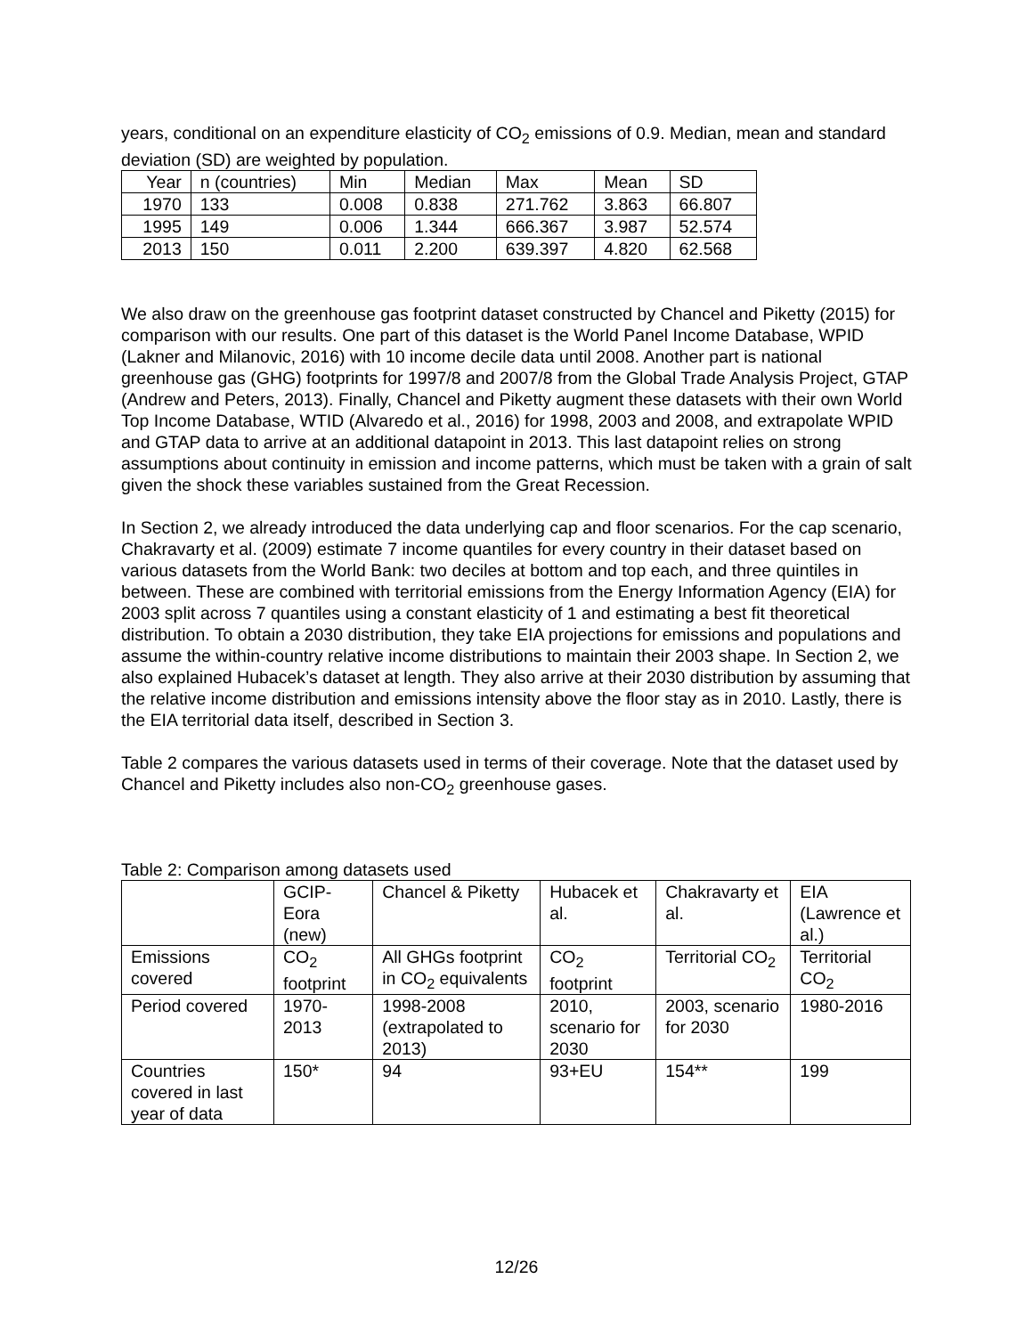years, conditional on an expenditure elasticity of CO<sub>2</sub> emissions of 0.9. Median, mean and standard deviation (SD) are weighted by population.
| Year | n (countries) | Min | Median | Max | Mean | SD |
| 1970 | 133 | 0.008 | 0.838 | 271.762 | 3.863 | 66.807 |
| 1995 | 149 | 0.006 | 1.344 | 666.367 | 3.987 | 52.574 |
| 2013 | 150 | 0.011 | 2.200 | 639.397 | 4.820 | 62.568 |
We also draw on the greenhouse gas footprint dataset constructed by Chancel and Piketty (2015) for comparison with our results. One part of this dataset is the World Panel Income Database, WPID (Lakner and Milanovic, 2016) with 10 income decile data until 2008. Another part is national greenhouse gas (GHG) footprints for 1997/8 and 2007/8 from the Global Trade Analysis Project, GTAP (Andrew and Peters, 2013). Finally, Chancel and Piketty augment these datasets with their own World Top Income Database, WTID (Alvaredo et al., 2016) for 1998, 2003 and 2008, and extrapolate WPID and GTAP data to arrive at an additional datapoint in 2013. This last datapoint relies on strong assumptions about continuity in emission and income patterns, which must be taken with a grain of salt given the shock these variables sustained from the Great Recession.
In Section 2, we already introduced the data underlying cap and floor scenarios. For the cap scenario, Chakravarty et al. (2009) estimate 7 income quantiles for every country in their dataset based on various datasets from the World Bank: two deciles at bottom and top each, and three quintiles in between. These are combined with territorial emissions from the Energy Information Agency (EIA) for 2003 split across 7 quantiles using a constant elasticity of 1 and estimating a best fit theoretical distribution. To obtain a 2030 distribution, they take EIA projections for emissions and populations and assume the within-country relative income distributions to maintain their 2003 shape. In Section 2, we also explained Hubacek’s dataset at length. They also arrive at their 2030 distribution by assuming that the relative income distribution and emissions intensity above the floor stay as in 2010. Lastly, there is the EIA territorial data itself, described in Section 3.
Table 2 compares the various datasets used in terms of their coverage. Note that the dataset used by Chancel and Piketty includes also non-CO<sub>2</sub> greenhouse gases.
Table 2: Comparison among datasets used
| | GCIP-Eora (new) | Chancel & Piketty | Hubacek et al. | Chakravarty et al. | EIA (Lawrence et al.) |
| --- | --- | --- | --- | --- | --- |
| Emissions covered | CO<sub>2</sub> footprint | All GHGs footprint in CO<sub>2</sub> equivalents | CO<sub>2</sub> footprint | Territorial CO<sub>2</sub> | Territorial CO<sub>2</sub> |
| Period covered | 1970-2013 | 1998-2008 (extrapolated to 2013) | 2010, scenario for 2030 | 2003, scenario for 2030 | 1980-2016 |
| Countries covered in last year of data | 150* | 94 | 93+EU | 154** | 199 |
12/26